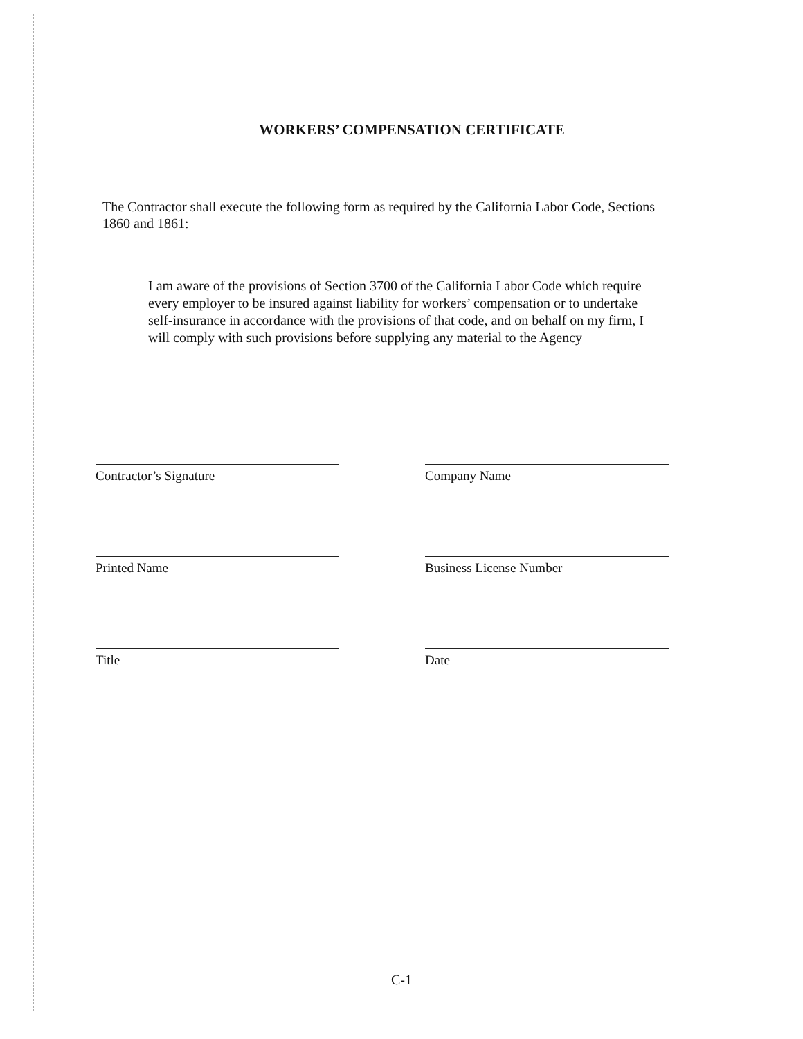WORKERS’ COMPENSATION CERTIFICATE
The Contractor shall execute the following form as required by the California Labor Code, Sections 1860 and 1861:
I am aware of the provisions of Section 3700 of the California Labor Code which require every employer to be insured against liability for workers’ compensation or to undertake self-insurance in accordance with the provisions of that code, and on behalf on my firm, I will comply with such provisions before supplying any material to the Agency
Contractor’s Signature Company Name
Printed Name Business License Number
Title Date
C-1